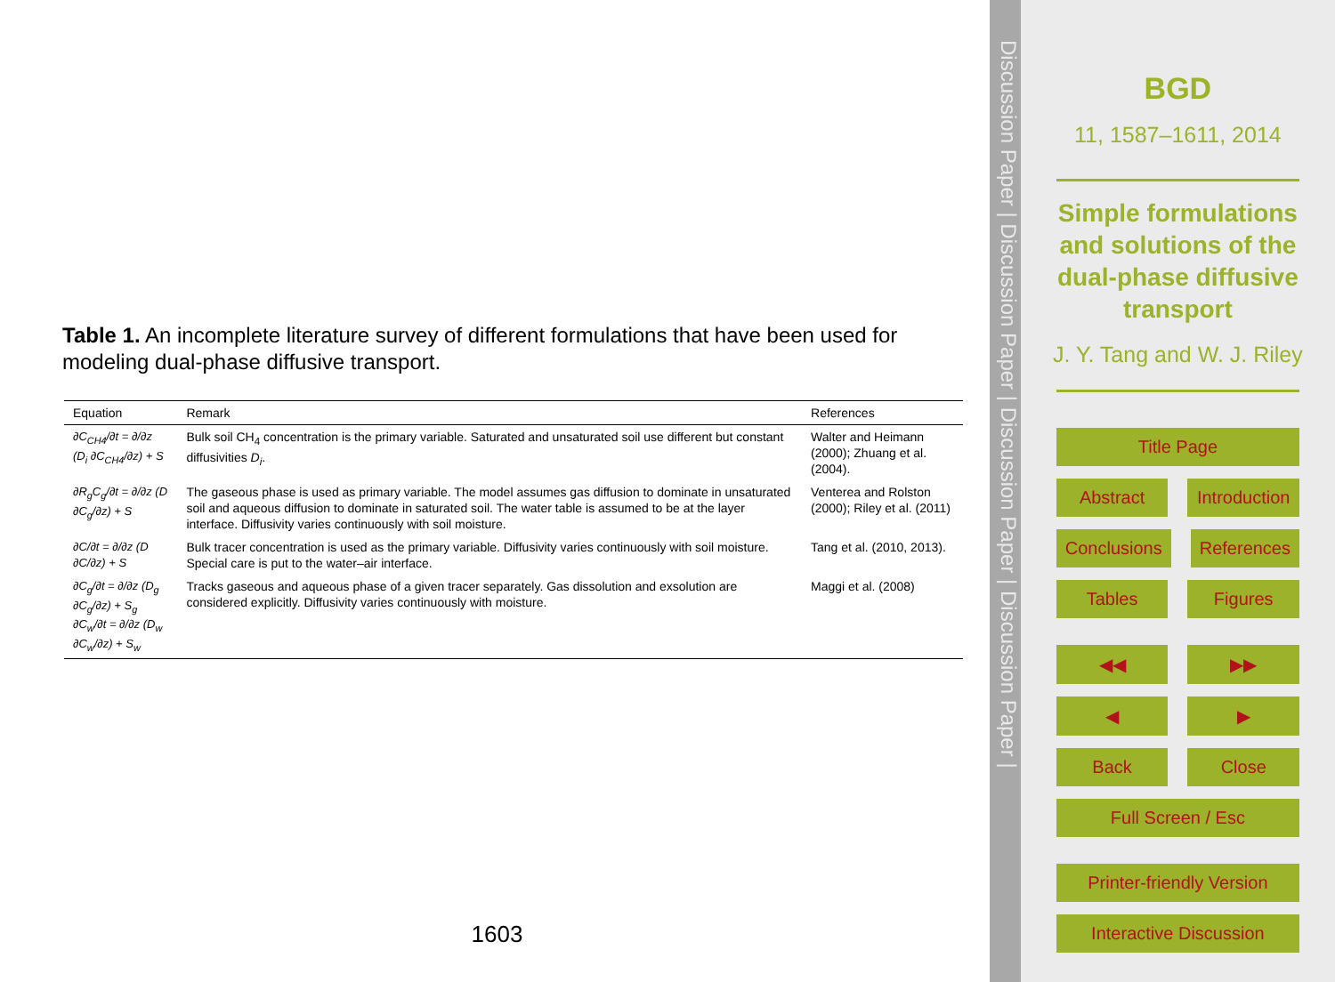Table 1. An incomplete literature survey of different formulations that have been used for modeling dual-phase diffusive transport.
| Equation | Remark | References |
| --- | --- | --- |
| ∂C<sub>CH4</sub>/∂t = ∂/∂z (D<sub>i</sub> ∂C<sub>CH4</sub>/∂z) + S | Bulk soil CH<sub>4</sub> concentration is the primary variable. Saturated and unsaturated soil use different but constant diffusivities D<sub>i</sub> . | Walter and Heimann (2000); Zhuang et al. (2004). |
| ∂R<sub>g</sub>C<sub>g</sub>/∂t = ∂/∂z (D ∂C<sub>g</sub>/∂z) + S | The gaseous phase is used as primary variable. The model assumes gas diffusion to dominate in unsaturated soil and aqueous diffusion to dominate in saturated soil. The water table is assumed to be at the layer interface. Diffusivity varies continuously with soil moisture. | Venterea and Rolston (2000); Riley et al. (2011) |
| ∂C/∂t = ∂/∂z (D ∂C/∂z) + S | Bulk tracer concentration is used as the primary variable. Diffusivity varies continuously with soil moisture. Special care is put to the water–air interface. | Tang et al. (2010, 2013). |
| ∂C<sub>g</sub>/∂t = ∂/∂z (D<sub>g</sub> ∂C<sub>g</sub>/∂z) + S<sub>g</sub> ∂C<sub>w</sub>/∂t = ∂/∂z (D<sub>w</sub> ∂C<sub>w</sub>/∂z) + S<sub>w</sub> | Tracks gaseous and aqueous phase of a given tracer separately. Gas dissolution and exsolution are considered explicitly. Diffusivity varies continuously with moisture. | Maggi et al. (2008) |
1603
Discussion Paper | Discussion Paper | Discussion Paper | Discussion Paper |
BGD
11, 1587–1611, 2014
Simple formulations and solutions of the dual-phase diffusive transport
J. Y. Tang and W. J. Riley
Title Page
Abstract Introduction
Conclusions References
Tables Figures
◀◀ ▶▶
◀ ▶
Back Close
Full Screen / Esc
Printer-friendly Version
Interactive Discussion